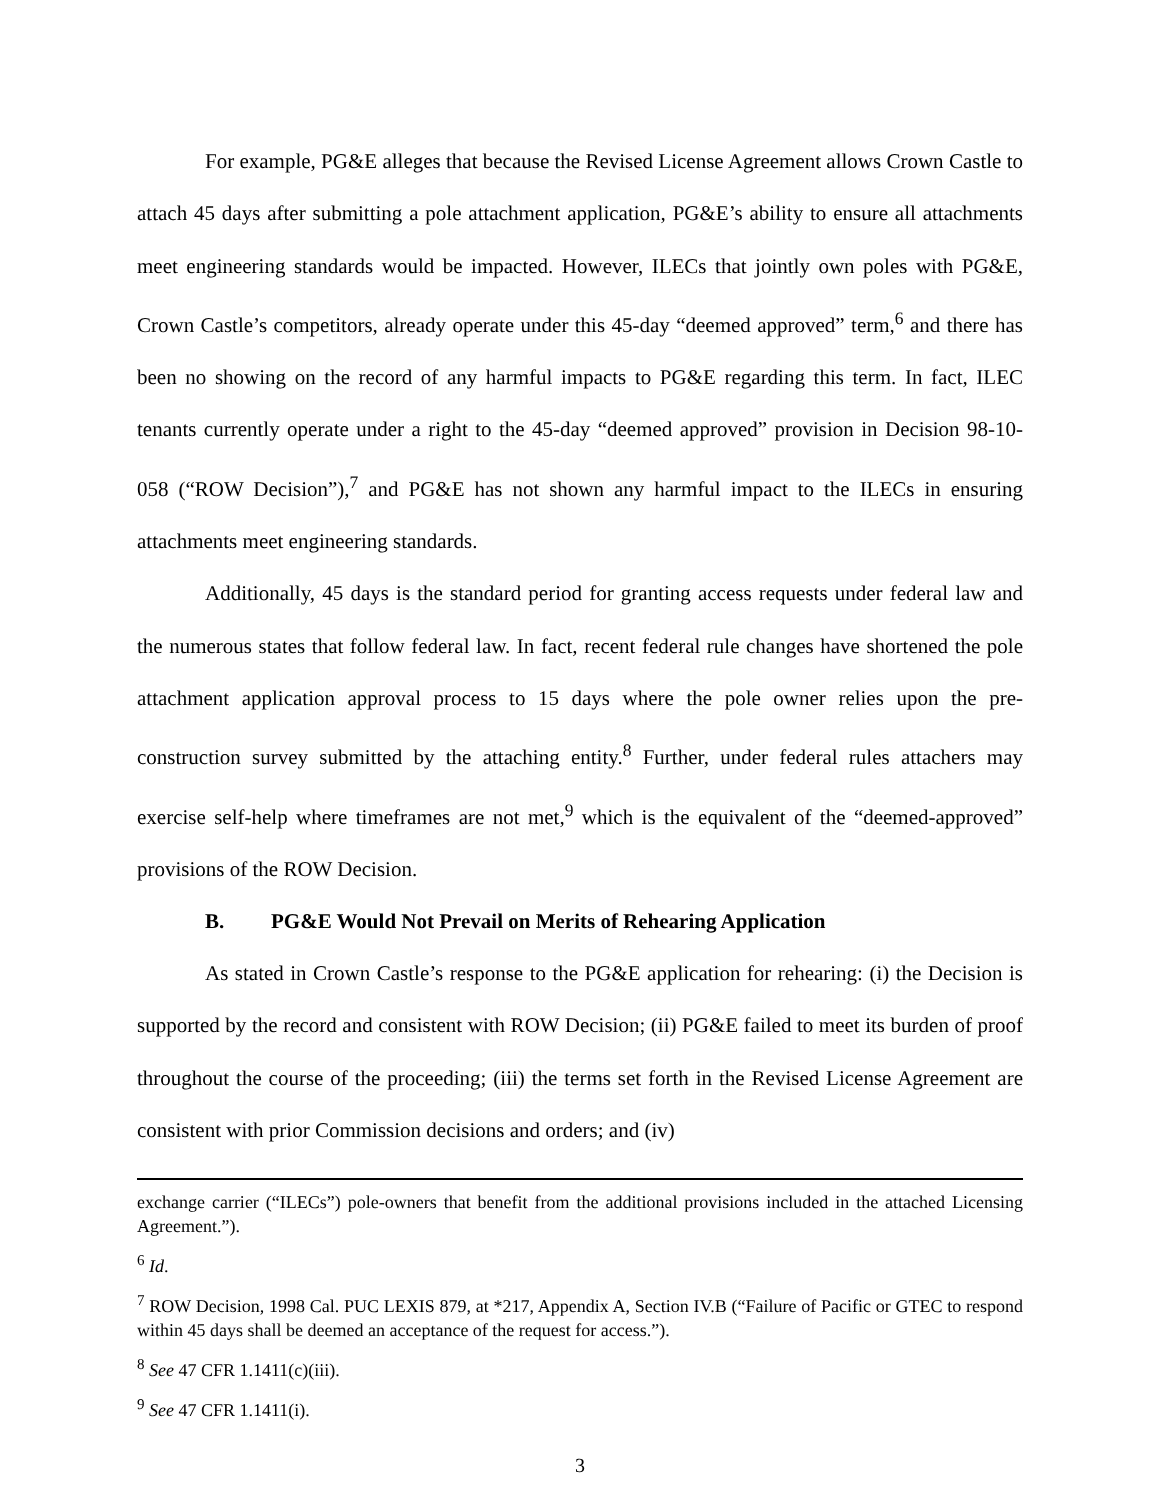For example, PG&E alleges that because the Revised License Agreement allows Crown Castle to attach 45 days after submitting a pole attachment application, PG&E’s ability to ensure all attachments meet engineering standards would be impacted. However, ILECs that jointly own poles with PG&E, Crown Castle’s competitors, already operate under this 45-day “deemed approved” term,<sup>6</sup> and there has been no showing on the record of any harmful impacts to PG&E regarding this term. In fact, ILEC tenants currently operate under a right to the 45-day “deemed approved” provision in Decision 98-10-058 (“ROW Decision”),<sup>7</sup> and PG&E has not shown any harmful impact to the ILECs in ensuring attachments meet engineering standards.
Additionally, 45 days is the standard period for granting access requests under federal law and the numerous states that follow federal law. In fact, recent federal rule changes have shortened the pole attachment application approval process to 15 days where the pole owner relies upon the pre-construction survey submitted by the attaching entity.<sup>8</sup> Further, under federal rules attachers may exercise self-help where timeframes are not met,<sup>9</sup> which is the equivalent of the “deemed-approved” provisions of the ROW Decision.
B. PG&E Would Not Prevail on Merits of Rehearing Application
As stated in Crown Castle’s response to the PG&E application for rehearing: (i) the Decision is supported by the record and consistent with ROW Decision; (ii) PG&E failed to meet its burden of proof throughout the course of the proceeding; (iii) the terms set forth in the Revised License Agreement are consistent with prior Commission decisions and orders; and (iv)
exchange carrier (“ILECs”) pole-owners that benefit from the additional provisions included in the attached Licensing Agreement.”).
<sup>6</sup> Id.
<sup>7</sup> ROW Decision, 1998 Cal. PUC LEXIS 879, at *217, Appendix A, Section IV.B (“Failure of Pacific or GTEC to respond within 45 days shall be deemed an acceptance of the request for access.”).
<sup>8</sup> See 47 CFR 1.1411(c)(iii).
<sup>9</sup> See 47 CFR 1.1411(i).
3